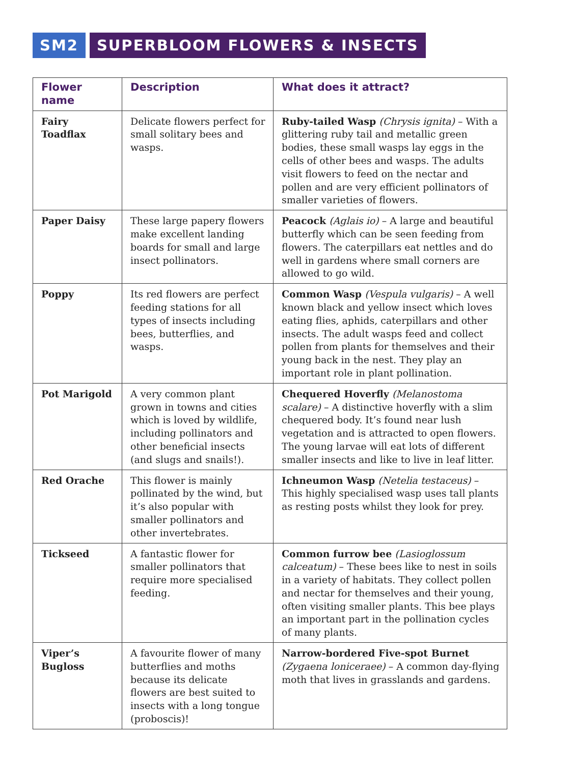SM2 SUPERBLOOM FLOWERS & INSECTS
| Flower name | Description | What does it attract? |
| --- | --- | --- |
| Fairy Toadflax | Delicate flowers perfect for small solitary bees and wasps. | Ruby-tailed Wasp (Chrysis ignita) – With a glittering ruby tail and metallic green bodies, these small wasps lay eggs in the cells of other bees and wasps. The adults visit flowers to feed on the nectar and pollen and are very efficient pollinators of smaller varieties of flowers. |
| Paper Daisy | These large papery flowers make excellent landing boards for small and large insect pollinators. | Peacock (Aglais io) – A large and beautiful butterfly which can be seen feeding from flowers. The caterpillars eat nettles and do well in gardens where small corners are allowed to go wild. |
| Poppy | Its red flowers are perfect feeding stations for all types of insects including bees, butterflies, and wasps. | Common Wasp (Vespula vulgaris) – A well known black and yellow insect which loves eating flies, aphids, caterpillars and other insects. The adult wasps feed and collect pollen from plants for themselves and their young back in the nest. They play an important role in plant pollination. |
| Pot Marigold | A very common plant grown in towns and cities which is loved by wildlife, including pollinators and other beneficial insects (and slugs and snails!). | Chequered Hoverfly (Melanostoma scalare) – A distinctive hoverfly with a slim chequered body. It’s found near lush vegetation and is attracted to open flowers. The young larvae will eat lots of different smaller insects and like to live in leaf litter. |
| Red Orache | This flower is mainly pollinated by the wind, but it’s also popular with smaller pollinators and other invertebrates. | Ichneumon Wasp (Netelia testaceus) – This highly specialised wasp uses tall plants as resting posts whilst they look for prey. |
| Tickseed | A fantastic flower for smaller pollinators that require more specialised feeding. | Common furrow bee (Lasioglossum calceatum) – These bees like to nest in soils in a variety of habitats. They collect pollen and nectar for themselves and their young, often visiting smaller plants. This bee plays an important part in the pollination cycles of many plants. |
| Viper’s Bugloss | A favourite flower of many butterflies and moths because its delicate flowers are best suited to insects with a long tongue (proboscis)! | Narrow-bordered Five-spot Burnet (Zygaena loniceraee) – A common day-flying moth that lives in grasslands and gardens. |